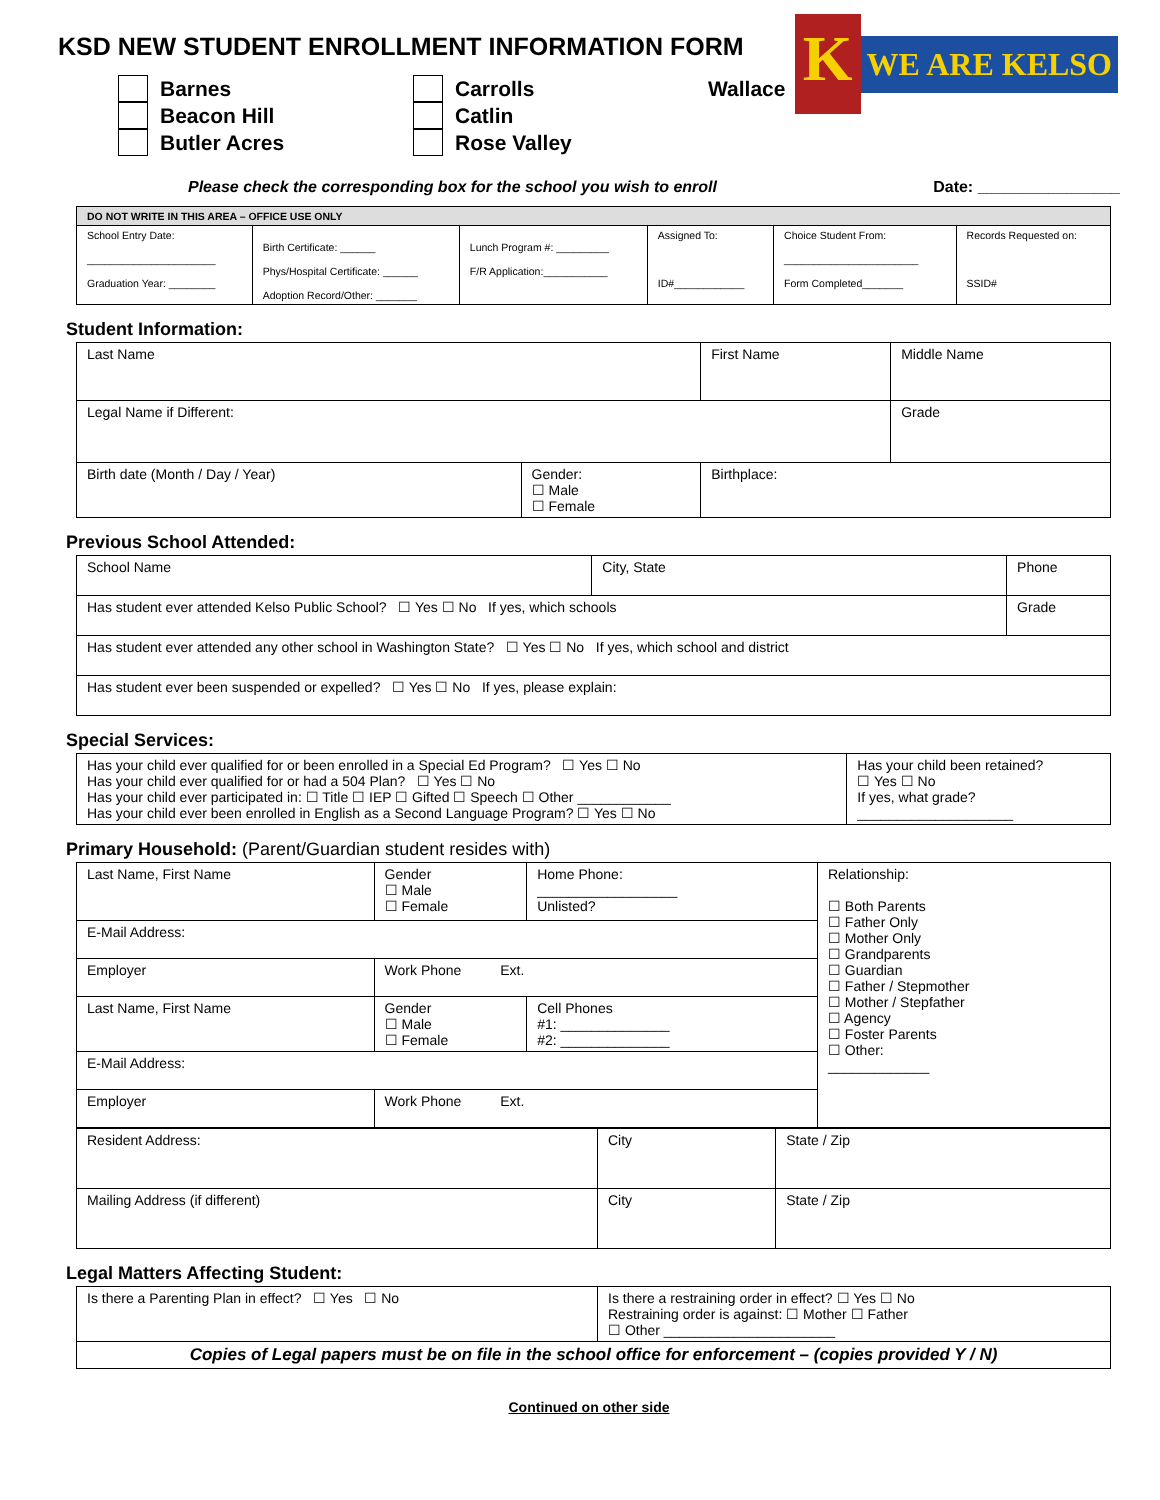KSD NEW STUDENT ENROLLMENT INFORMATION FORM
K
WE ARE KELSO
Barnes
Beacon Hill
Butler Acres
Carrolls
Catlin
Rose Valley
Wallace
Please check the corresponding box for the school you wish to enroll Date: ________________
| DO NOT WRITE IN THIS AREA – OFFICE USE ONLY | | | | | |
| School Entry Date: ______________________ Graduation Year: ________ | Birth Certificate: ______ Phys/Hospital Certificate: ______ Adoption Record/Other: _______ | Lunch Program #: _________ F/R Application:___________ | Assigned To: ID#____________ | Choice Student From: _______________________ Form Completed_______ | Records Requested on: SSID# |
Student Information:
| Last Name | | First Name | Middle Name |
| Legal Name if Different: | | | Grade |
| Birth date (Month / Day / Year) | Gender: ☐ Male ☐ Female | Birthplace: | |
Previous School Attended:
| School Name | City, State | Phone | |
| Has student ever attended Kelso Public School? ☐ Yes ☐ No If yes, which schools | | | Grade |
| Has student ever attended any other school in Washington State? ☐ Yes ☐ No If yes, which school and district | | | |
| Has student ever been suspended or expelled? ☐ Yes ☐ No If yes, please explain: | | | |
Special Services:
| Has your child ever qualified for or been enrolled in a Special Ed Program? ☐ Yes ☐ No Has your child ever qualified for or had a 504 Plan? ☐ Yes ☐ No Has your child ever participated in: ☐ Title ☐ IEP ☐ Gifted ☐ Speech ☐ Other ____________ Has your child ever been enrolled in English as a Second Language Program? ☐ Yes ☐ No | Has your child been retained? ☐ Yes ☐ No If yes, what grade? ____________________ |
Primary Household: (Parent/Guardian student resides with)
| Last Name, First Name | Gender ☐ Male ☐ Female | Home Phone: __________________ Unlisted? | Relationship: ☐ Both Parents ☐ Father Only ☐ Mother Only ☐ Grandparents ☐ Guardian ☐ Father / Stepmother ☐ Mother / Stepfather ☐ Agency ☐ Foster Parents ☐ Other: _____________ |
| E-Mail Address: | | | |
| Employer | Work Phone Ext. | | |
| Last Name, First Name | Gender ☐ Male ☐ Female | Cell Phones #1: ______________ #2: ______________ | |
| E-Mail Address: | | | |
| Employer | Work Phone Ext. | | |
| Resident Address: | City | State / Zip |
| Mailing Address (if different) | City | State / Zip |
Legal Matters Affecting Student:
| Is there a Parenting Plan in effect? ☐ Yes ☐ No | Is there a restraining order in effect? ☐ Yes ☐ No Restraining order is against: ☐ Mother ☐ Father ☐ Other ______________________ |
| Copies of Legal papers must be on file in the school office for enforcement – (copies provided Y / N) | |
Continued on other side